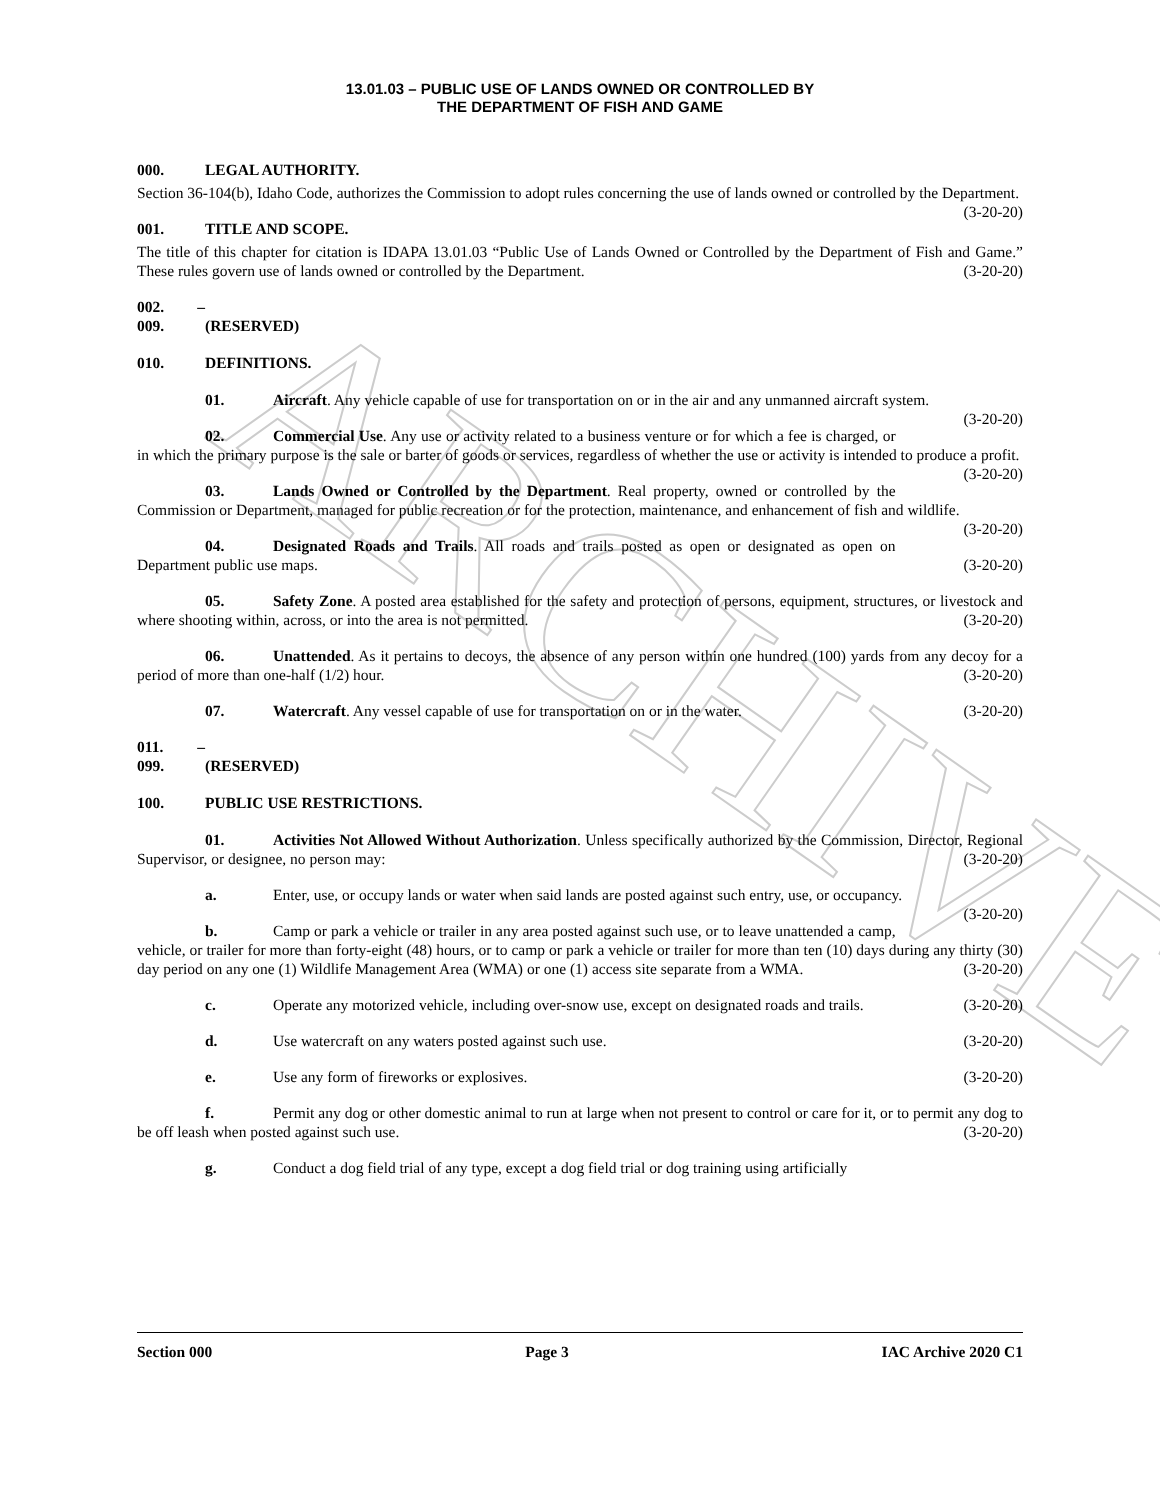ARCHIVE
13.01.03 – PUBLIC USE OF LANDS OWNED OR CONTROLLED BY
THE DEPARTMENT OF FISH AND GAME
000. LEGAL AUTHORITY.
Section 36-104(b), Idaho Code, authorizes the Commission to adopt rules concerning the use of lands owned or controlled by the Department. (3-20-20)
001. TITLE AND SCOPE.
The title of this chapter for citation is IDAPA 13.01.03 “Public Use of Lands Owned or Controlled by the Department of Fish and Game.” These rules govern use of lands owned or controlled by the Department. (3-20-20)
002. – 009. (RESERVED)
010. DEFINITIONS.
01. Aircraft. Any vehicle capable of use for transportation on or in the air and any unmanned aircraft system. (3-20-20)
02. Commercial Use. Any use or activity related to a business venture or for which a fee is charged, or in which the primary purpose is the sale or barter of goods or services, regardless of whether the use or activity is intended to produce a profit. (3-20-20)
03. Lands Owned or Controlled by the Department. Real property, owned or controlled by the Commission or Department, managed for public recreation or for the protection, maintenance, and enhancement of fish and wildlife. (3-20-20)
04. Designated Roads and Trails. All roads and trails posted as open or designated as open on Department public use maps. (3-20-20)
05. Safety Zone. A posted area established for the safety and protection of persons, equipment, structures, or livestock and where shooting within, across, or into the area is not permitted. (3-20-20)
06. Unattended. As it pertains to decoys, the absence of any person within one hundred (100) yards from any decoy for a period of more than one-half (1/2) hour. (3-20-20)
07. Watercraft. Any vessel capable of use for transportation on or in the water. (3-20-20)
011. – 099. (RESERVED)
100. PUBLIC USE RESTRICTIONS.
01. Activities Not Allowed Without Authorization. Unless specifically authorized by the Commission, Director, Regional Supervisor, or designee, no person may: (3-20-20)
a. Enter, use, or occupy lands or water when said lands are posted against such entry, use, or occupancy. (3-20-20)
b. Camp or park a vehicle or trailer in any area posted against such use, or to leave unattended a camp, vehicle, or trailer for more than forty-eight (48) hours, or to camp or park a vehicle or trailer for more than ten (10) days during any thirty (30) day period on any one (1) Wildlife Management Area (WMA) or one (1) access site separate from a WMA. (3-20-20)
c. Operate any motorized vehicle, including over-snow use, except on designated roads and trails. (3-20-20)
d. Use watercraft on any waters posted against such use. (3-20-20)
e. Use any form of fireworks or explosives. (3-20-20)
f. Permit any dog or other domestic animal to run at large when not present to control or care for it, or to permit any dog to be off leash when posted against such use. (3-20-20)
g. Conduct a dog field trial of any type, except a dog field trial or dog training using artificially
Section 000 Page 3 IAC Archive 2020 C1